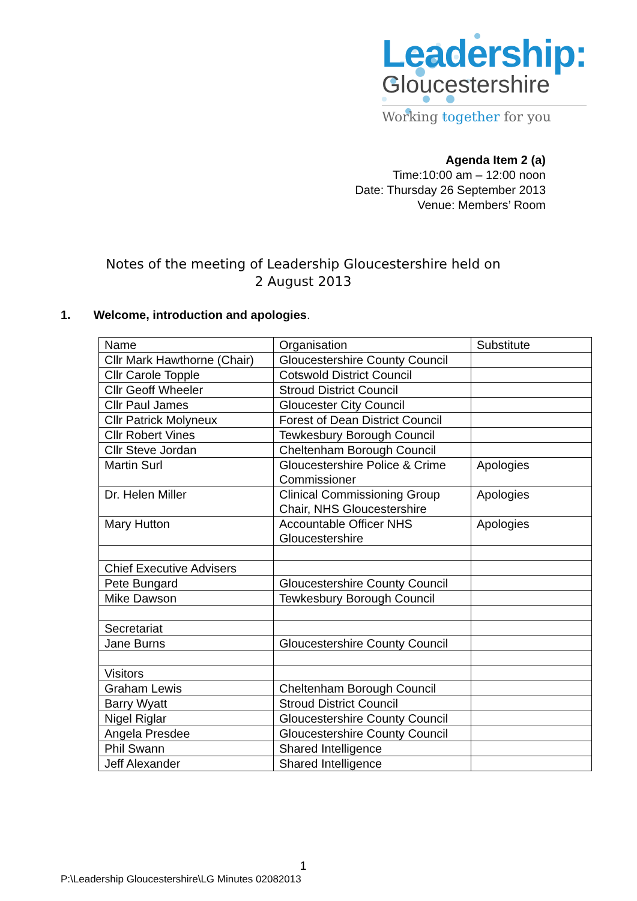Leadership:
Gloucestershire
Working together for you
Agenda Item 2 (a)
Time:10:00 am – 12:00 noon
Date: Thursday 26 September 2013
Venue: Members’ Room
Notes of the meeting of Leadership Gloucestershire held on
2 August 2013
1. Welcome, introduction and apologies.
| Name | Organisation | Substitute |
| --- | --- | --- |
| Cllr Mark Hawthorne (Chair) | Gloucestershire County Council | |
| Cllr Carole Topple | Cotswold District Council | |
| Cllr Geoff Wheeler | Stroud District Council | |
| Cllr Paul James | Gloucester City Council | |
| Cllr Patrick Molyneux | Forest of Dean District Council | |
| Cllr Robert Vines | Tewkesbury Borough Council | |
| Cllr Steve Jordan | Cheltenham Borough Council | |
| Martin Surl | Gloucestershire Police & Crime Commissioner | Apologies |
| Dr. Helen Miller | Clinical Commissioning Group Chair, NHS Gloucestershire | Apologies |
| Mary Hutton | Accountable Officer NHS Gloucestershire | Apologies |
| Chief Executive Advisers | | |
| Pete Bungard | Gloucestershire County Council | |
| Mike Dawson | Tewkesbury Borough Council | |
| Secretariat | | |
| Jane Burns | Gloucestershire County Council | |
| Visitors | | |
| Graham Lewis | Cheltenham Borough Council | |
| Barry Wyatt | Stroud District Council | |
| Nigel Riglar | Gloucestershire County Council | |
| Angela Presdee | Gloucestershire County Council | |
| Phil Swann | Shared Intelligence | |
| Jeff Alexander | Shared Intelligence | |
1
P:\Leadership Gloucestershire\LG Minutes 02082013